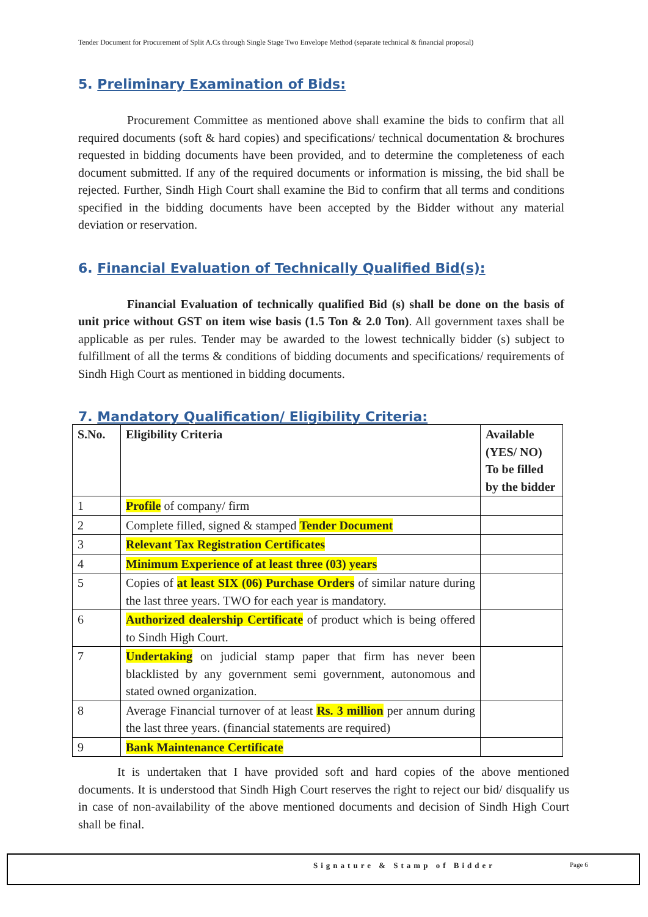Tender Document for Procurement of Split A.Cs through Single Stage Two Envelope Method (separate technical & financial proposal)
5. Preliminary Examination of Bids:
Procurement Committee as mentioned above shall examine the bids to confirm that all required documents (soft & hard copies) and specifications/ technical documentation & brochures requested in bidding documents have been provided, and to determine the completeness of each document submitted. If any of the required documents or information is missing, the bid shall be rejected. Further, Sindh High Court shall examine the Bid to confirm that all terms and conditions specified in the bidding documents have been accepted by the Bidder without any material deviation or reservation.
6. Financial Evaluation of Technically Qualified Bid(s):
Financial Evaluation of technically qualified Bid (s) shall be done on the basis of unit price without GST on item wise basis (1.5 Ton & 2.0 Ton). All government taxes shall be applicable as per rules. Tender may be awarded to the lowest technically bidder (s) subject to fulfillment of all the terms & conditions of bidding documents and specifications/ requirements of Sindh High Court as mentioned in bidding documents.
7. Mandatory Qualification/ Eligibility Criteria:
| S.No. | Eligibility Criteria | Available (YES/ NO) To be filled by the bidder |
| --- | --- | --- |
| 1 | Profile of company/ firm | |
| 2 | Complete filled, signed & stamped Tender Document | |
| 3 | Relevant Tax Registration Certificates | |
| 4 | Minimum Experience of at least three (03) years | |
| 5 | Copies of at least SIX (06) Purchase Orders of similar nature during the last three years. TWO for each year is mandatory. | |
| 6 | Authorized dealership Certificate of product which is being offered to Sindh High Court. | |
| 7 | Undertaking on judicial stamp paper that firm has never been blacklisted by any government semi government, autonomous and stated owned organization. | |
| 8 | Average Financial turnover of at least Rs. 3 million per annum during the last three years. (financial statements are required) | |
| 9 | Bank Maintenance Certificate | |
It is undertaken that I have provided soft and hard copies of the above mentioned documents. It is understood that Sindh High Court reserves the right to reject our bid/ disqualify us in case of non-availability of the above mentioned documents and decision of Sindh High Court shall be final.
Signature & Stamp of Bidder Page 6